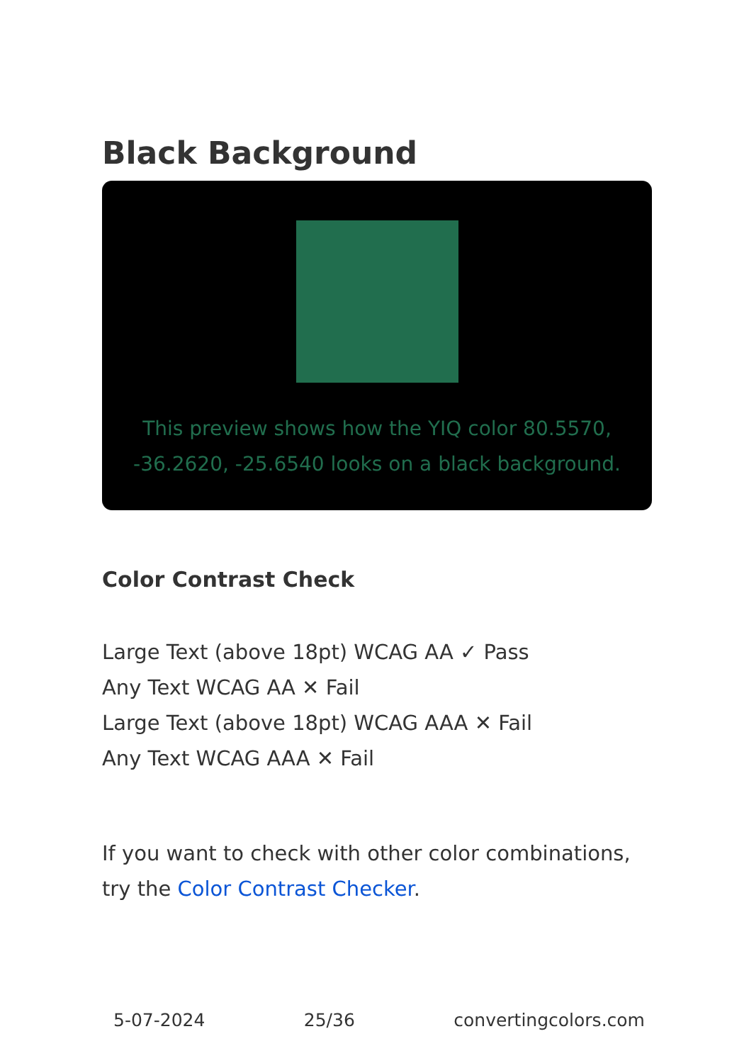Black Background
This preview shows how the YIQ color 80.5570, -36.2620, -25.6540 looks on a black background.
Color Contrast Check
Large Text (above 18pt) WCAG AA ✓ Pass
Any Text WCAG AA ✕ Fail
Large Text (above 18pt) WCAG AAA ✕ Fail
Any Text WCAG AAA ✕ Fail
If you want to check with other color combinations, try the Color Contrast Checker.
5-07-2024 25/36 convertingcolors.com